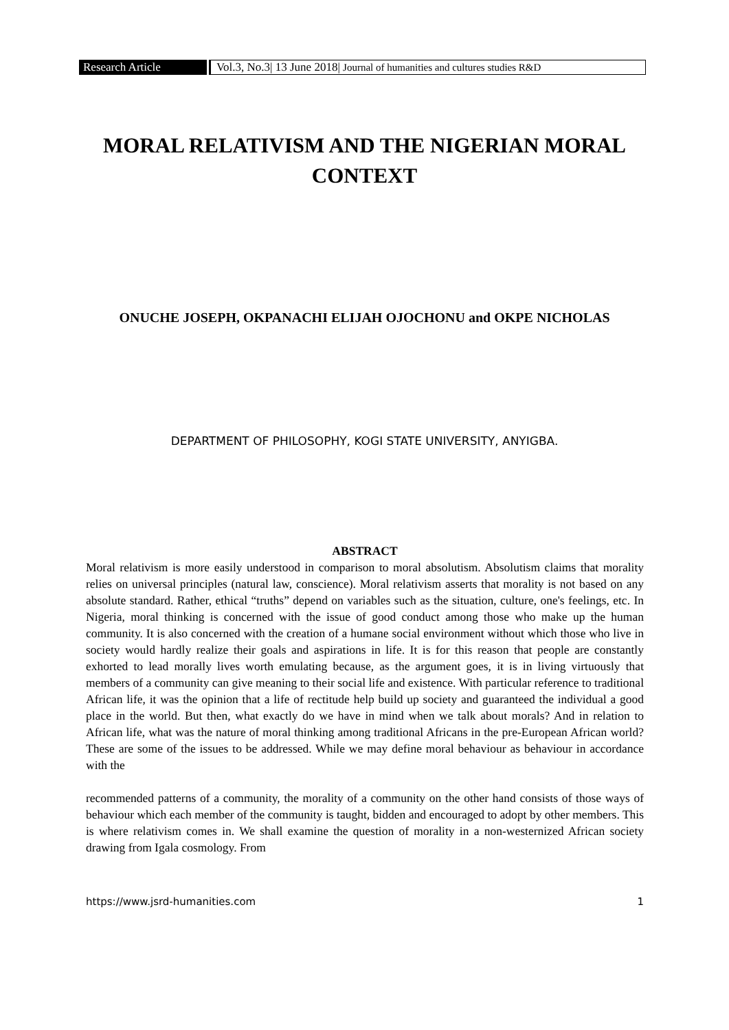Research Article
Vol.3, No.3| 13 June 2018| Journal of humanities and cultures studies R&D
MORAL RELATIVISM AND THE NIGERIAN MORAL CONTEXT
ONUCHE JOSEPH, OKPANACHI ELIJAH OJOCHONU and OKPE NICHOLAS
DEPARTMENT OF PHILOSOPHY, KOGI STATE UNIVERSITY, ANYIGBA.
ABSTRACT
Moral relativism is more easily understood in comparison to moral absolutism. Absolutism claims that morality relies on universal principles (natural law, conscience). Moral relativism asserts that morality is not based on any absolute standard. Rather, ethical “truths” depend on variables such as the situation, culture, one's feelings, etc. In Nigeria, moral thinking is concerned with the issue of good conduct among those who make up the human community. It is also concerned with the creation of a humane social environment without which those who live in society would hardly realize their goals and aspirations in life. It is for this reason that people are constantly exhorted to lead morally lives worth emulating because, as the argument goes, it is in living virtuously that members of a community can give meaning to their social life and existence. With particular reference to traditional African life, it was the opinion that a life of rectitude help build up society and guaranteed the individual a good place in the world. But then, what exactly do we have in mind when we talk about morals? And in relation to African life, what was the nature of moral thinking among traditional Africans in the pre-European African world? These are some of the issues to be addressed. While we may define moral behaviour as behaviour in accordance with the
recommended patterns of a community, the morality of a community on the other hand consists of those ways of behaviour which each member of the community is taught, bidden and encouraged to adopt by other members. This is where relativism comes in. We shall examine the question of morality in a non-westernized African society drawing from Igala cosmology. From
https://www.jsrd-humanities.com 1